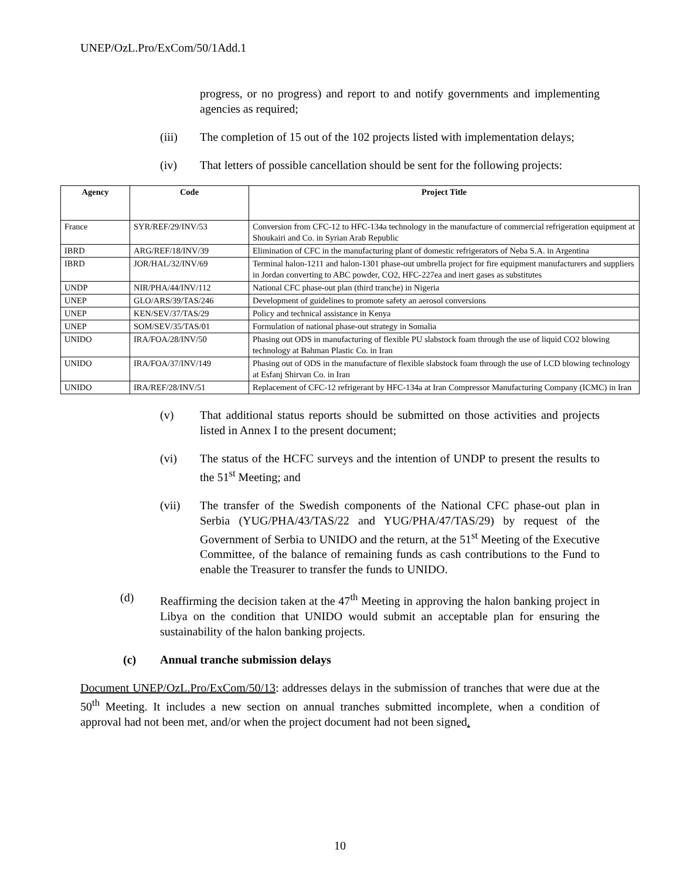UNEP/OzL.Pro/ExCom/50/1Add.1
progress, or no progress) and report to and notify governments and implementing agencies as required;
(iii) The completion of 15 out of the 102 projects listed with implementation delays;
(iv) That letters of possible cancellation should be sent for the following projects:
| Agency | Code | Project Title |
| --- | --- | --- |
| France | SYR/REF/29/INV/53 | Conversion from CFC-12 to HFC-134a technology in the manufacture of commercial refrigeration equipment at Shoukairi and Co. in Syrian Arab Republic |
| IBRD | ARG/REF/18/INV/39 | Elimination of CFC in the manufacturing plant of domestic refrigerators of Neba S.A. in Argentina |
| IBRD | JOR/HAL/32/INV/69 | Terminal halon-1211 and halon-1301 phase-out umbrella project for fire equipment manufacturers and suppliers in Jordan converting to ABC powder, CO2, HFC-227ea and inert gases as substitutes |
| UNDP | NIR/PHA/44/INV/112 | National CFC phase-out plan (third tranche) in Nigeria |
| UNEP | GLO/ARS/39/TAS/246 | Development of guidelines to promote safety an aerosol conversions |
| UNEP | KEN/SEV/37/TAS/29 | Policy and technical assistance in Kenya |
| UNEP | SOM/SEV/35/TAS/01 | Formulation of national phase-out strategy in Somalia |
| UNIDO | IRA/FOA/28/INV/50 | Phasing out ODS in manufacturing of flexible PU slabstock foam through the use of liquid CO2 blowing technology at Bahman Plastic Co. in Iran |
| UNIDO | IRA/FOA/37/INV/149 | Phasing out of ODS in the manufacture of flexible slabstock foam through the use of LCD blowing technology at Esfanj Shirvan Co. in Iran |
| UNIDO | IRA/REF/28/INV/51 | Replacement of CFC-12 refrigerant by HFC-134a at Iran Compressor Manufacturing Company (ICMC) in Iran |
(v) That additional status reports should be submitted on those activities and projects listed in Annex I to the present document;
(vi) The status of the HCFC surveys and the intention of UNDP to present the results to the 51<sup>st</sup> Meeting; and
(vii) The transfer of the Swedish components of the National CFC phase-out plan in Serbia (YUG/PHA/43/TAS/22 and YUG/PHA/47/TAS/29) by request of the Government of Serbia to UNIDO and the return, at the 51<sup>st</sup> Meeting of the Executive Committee, of the balance of remaining funds as cash contributions to the Fund to enable the Treasurer to transfer the funds to UNIDO.
(d) Reaffirming the decision taken at the 47<sup>th</sup> Meeting in approving the halon banking project in Libya on the condition that UNIDO would submit an acceptable plan for ensuring the sustainability of the halon banking projects.
(c) Annual tranche submission delays
Document UNEP/OzL.Pro/ExCom/50/13: addresses delays in the submission of tranches that were due at the 50<sup>th</sup> Meeting. It includes a new section on annual tranches submitted incomplete, when a condition of approval had not been met, and/or when the project document had not been signed.
10